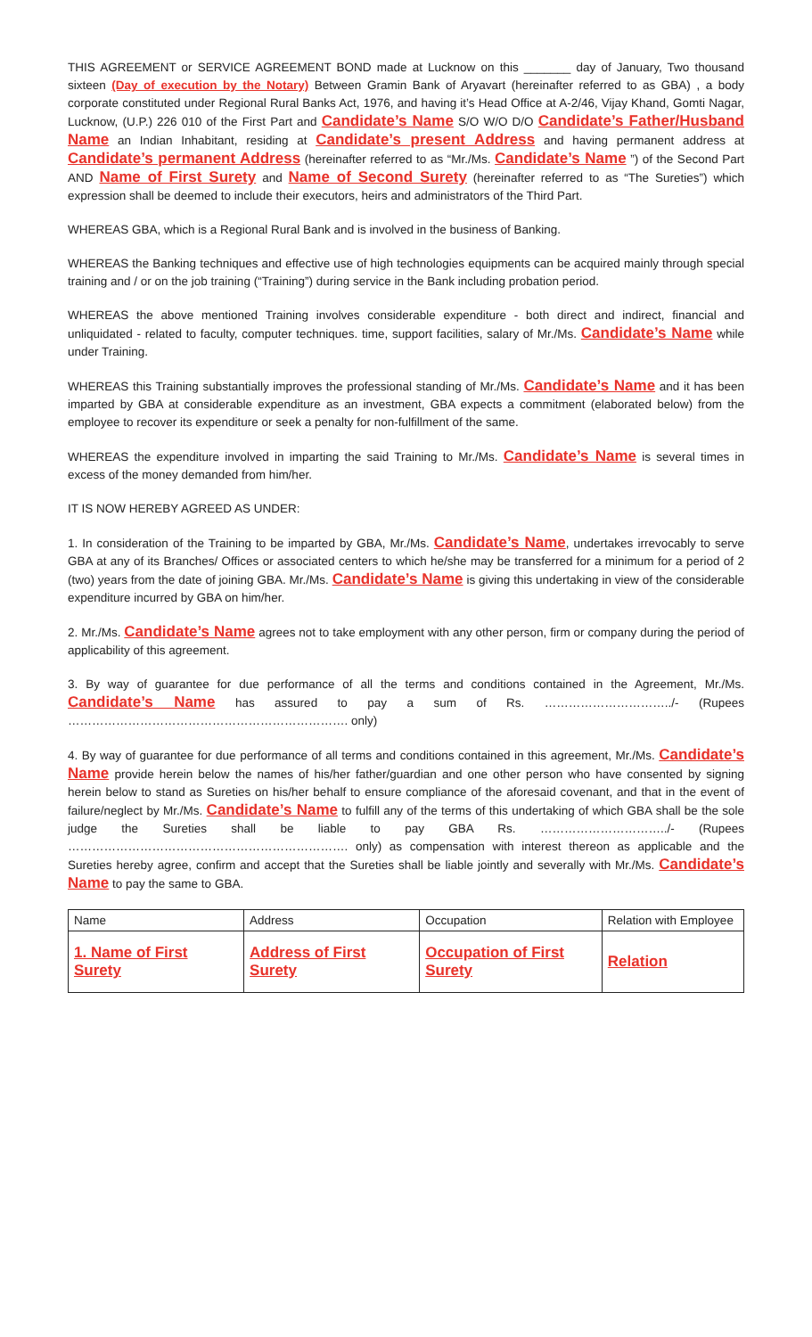THIS AGREEMENT or SERVICE AGREEMENT BOND made at Lucknow on this _______ day of January, Two thousand sixteen (Day of execution by the Notary) Between Gramin Bank of Aryavart (hereinafter referred to as GBA) , a body corporate constituted under Regional Rural Banks Act, 1976, and having it’s Head Office at A-2/46, Vijay Khand, Gomti Nagar, Lucknow, (U.P.) 226 010 of the First Part and Candidate’s Name S/O W/O D/O Candidate’s Father/Husband Name an Indian Inhabitant, residing at Candidate’s present Address and having permanent address at Candidate’s permanent Address (hereinafter referred to as “Mr./Ms. Candidate’s Name ”) of the Second Part AND Name of First Surety and Name of Second Surety (hereinafter referred to as “The Sureties”) which expression shall be deemed to include their executors, heirs and administrators of the Third Part.
WHEREAS GBA, which is a Regional Rural Bank and is involved in the business of Banking.
WHEREAS the Banking techniques and effective use of high technologies equipments can be acquired mainly through special training and / or on the job training (“Training”) during service in the Bank including probation period.
WHEREAS the above mentioned Training involves considerable expenditure - both direct and indirect, financial and unliquidated - related to faculty, computer techniques. time, support facilities, salary of Mr./Ms. Candidate’s Name while under Training.
WHEREAS this Training substantially improves the professional standing of Mr./Ms. Candidate’s Name and it has been imparted by GBA at considerable expenditure as an investment, GBA expects a commitment (elaborated below) from the employee to recover its expenditure or seek a penalty for non-fulfillment of the same.
WHEREAS the expenditure involved in imparting the said Training to Mr./Ms. Candidate’s Name is several times in excess of the money demanded from him/her.
IT IS NOW HEREBY AGREED AS UNDER:
1. In consideration of the Training to be imparted by GBA, Mr./Ms. Candidate’s Name, undertakes irrevocably to serve GBA at any of its Branches/ Offices or associated centers to which he/she may be transferred for a minimum for a period of 2 (two) years from the date of joining GBA. Mr./Ms. Candidate’s Name is giving this undertaking in view of the considerable expenditure incurred by GBA on him/her.
2. Mr./Ms. Candidate’s Name agrees not to take employment with any other person, firm or company during the period of applicability of this agreement.
3. By way of guarantee for due performance of all the terms and conditions contained in the Agreement, Mr./Ms. Candidate’s Name has assured to pay a sum of Rs. …………………………../- (Rupees ……………………………………………………………. only)
4. By way of guarantee for due performance of all terms and conditions contained in this agreement, Mr./Ms. Candidate’s Name provide herein below the names of his/her father/guardian and one other person who have consented by signing herein below to stand as Sureties on his/her behalf to ensure compliance of the aforesaid covenant, and that in the event of failure/neglect by Mr./Ms. Candidate’s Name to fulfill any of the terms of this undertaking of which GBA shall be the sole judge the Sureties shall be liable to pay GBA Rs. …………………………../- (Rupees ……………………………………………………………. only) as compensation with interest thereon as applicable and the Sureties hereby agree, confirm and accept that the Sureties shall be liable jointly and severally with Mr./Ms. Candidate’s Name to pay the same to GBA.
| Name | Address | Occupation | Relation with Employee |
| 1. Name of First Surety | Address of First Surety | Occupation of First Surety | Relation |